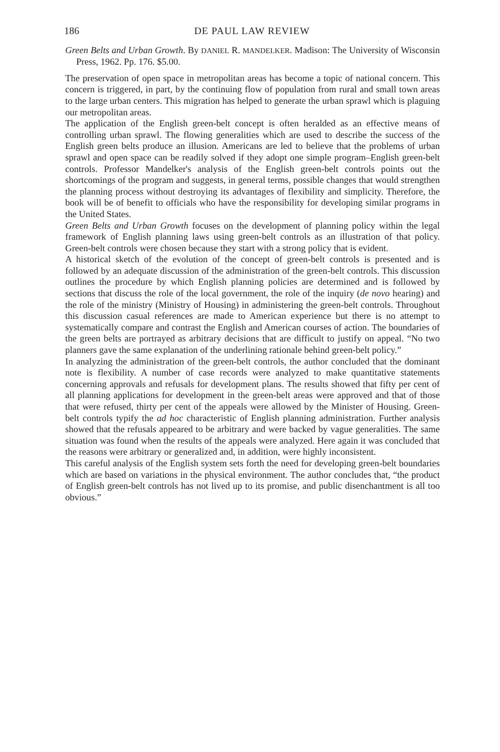186 DE PAUL LAW REVIEW
Green Belts and Urban Growth. By DANIEL R. MANDELKER. Madison: The University of Wisconsin Press, 1962. Pp. 176. $5.00.
The preservation of open space in metropolitan areas has become a topic of national concern. This concern is triggered, in part, by the continuing flow of population from rural and small town areas to the large urban centers. This migration has helped to generate the urban sprawl which is plaguing our metropolitan areas.
The application of the English green-belt concept is often heralded as an effective means of controlling urban sprawl. The flowing generalities which are used to describe the success of the English green belts produce an illusion. Americans are led to believe that the problems of urban sprawl and open space can be readily solved if they adopt one simple program–English green-belt controls. Professor Mandelker's analysis of the English green-belt controls points out the shortcomings of the program and suggests, in general terms, possible changes that would strengthen the planning process without destroying its advantages of flexibility and simplicity. Therefore, the book will be of benefit to officials who have the responsibility for developing similar programs in the United States.
Green Belts and Urban Growth focuses on the development of planning policy within the legal framework of English planning laws using green-belt controls as an illustration of that policy. Green-belt controls were chosen because they start with a strong policy that is evident.
A historical sketch of the evolution of the concept of green-belt controls is presented and is followed by an adequate discussion of the administration of the green-belt controls. This discussion outlines the procedure by which English planning policies are determined and is followed by sections that discuss the role of the local government, the role of the inquiry (de novo hearing) and the role of the ministry (Ministry of Housing) in administering the green-belt controls. Throughout this discussion casual references are made to American experience but there is no attempt to systematically compare and contrast the English and American courses of action. The boundaries of the green belts are portrayed as arbitrary decisions that are difficult to justify on appeal. “No two planners gave the same explanation of the underlining rationale behind green-belt policy.”
In analyzing the administration of the green-belt controls, the author concluded that the dominant note is flexibility. A number of case records were analyzed to make quantitative statements concerning approvals and refusals for development plans. The results showed that fifty per cent of all planning applications for development in the green-belt areas were approved and that of those that were refused, thirty per cent of the appeals were allowed by the Minister of Housing. Green-belt controls typify the ad hoc characteristic of English planning administration. Further analysis showed that the refusals appeared to be arbitrary and were backed by vague generalities. The same situation was found when the results of the appeals were analyzed. Here again it was concluded that the reasons were arbitrary or generalized and, in addition, were highly inconsistent.
This careful analysis of the English system sets forth the need for developing green-belt boundaries which are based on variations in the physical environment. The author concludes that, “the product of English green-belt controls has not lived up to its promise, and public disenchantment is all too obvious.”